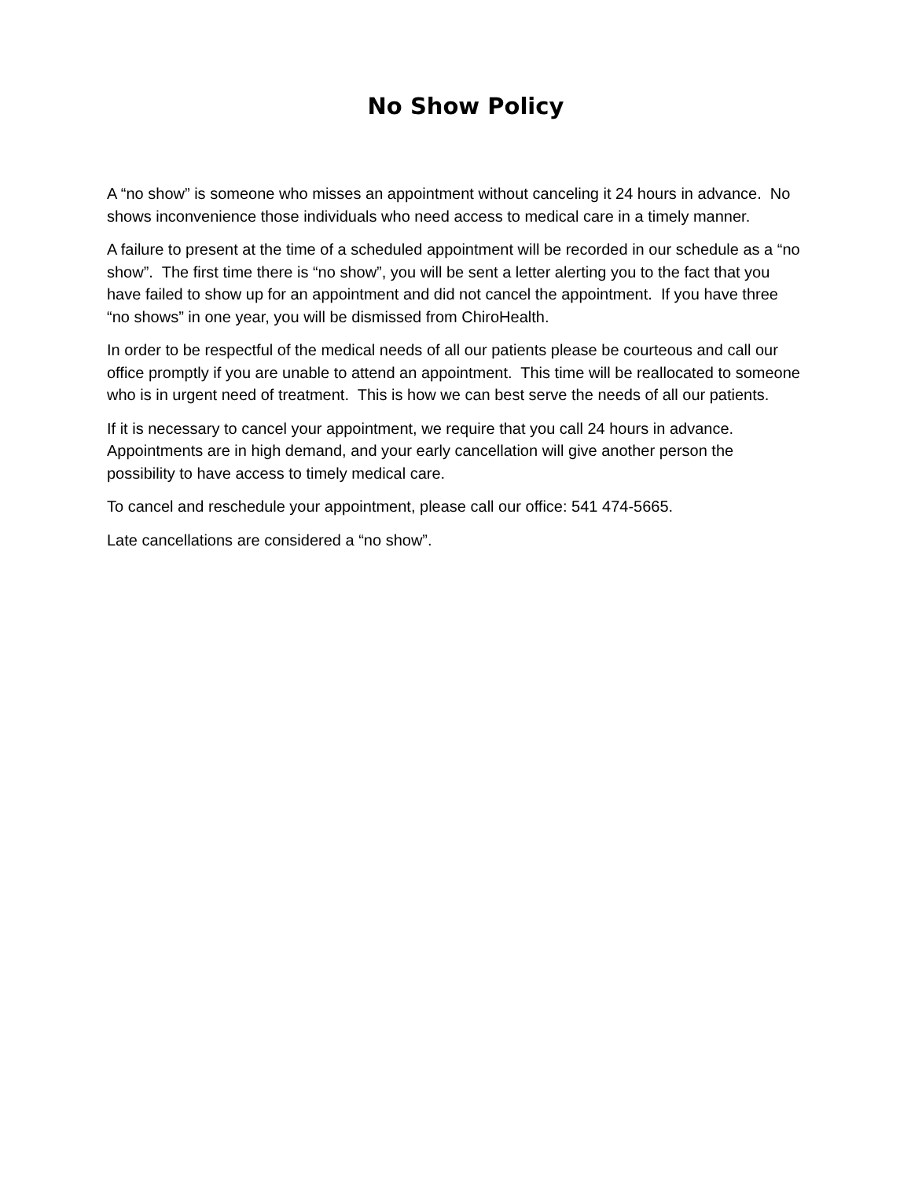No Show Policy
A “no show” is someone who misses an appointment without canceling it 24 hours in advance. No shows inconvenience those individuals who need access to medical care in a timely manner.
A failure to present at the time of a scheduled appointment will be recorded in our schedule as a “no show”. The first time there is “no show”, you will be sent a letter alerting you to the fact that you have failed to show up for an appointment and did not cancel the appointment. If you have three “no shows” in one year, you will be dismissed from ChiroHealth.
In order to be respectful of the medical needs of all our patients please be courteous and call our office promptly if you are unable to attend an appointment. This time will be reallocated to someone who is in urgent need of treatment. This is how we can best serve the needs of all our patients.
If it is necessary to cancel your appointment, we require that you call 24 hours in advance. Appointments are in high demand, and your early cancellation will give another person the possibility to have access to timely medical care.
To cancel and reschedule your appointment, please call our office: 541 474-5665.
Late cancellations are considered a “no show”.